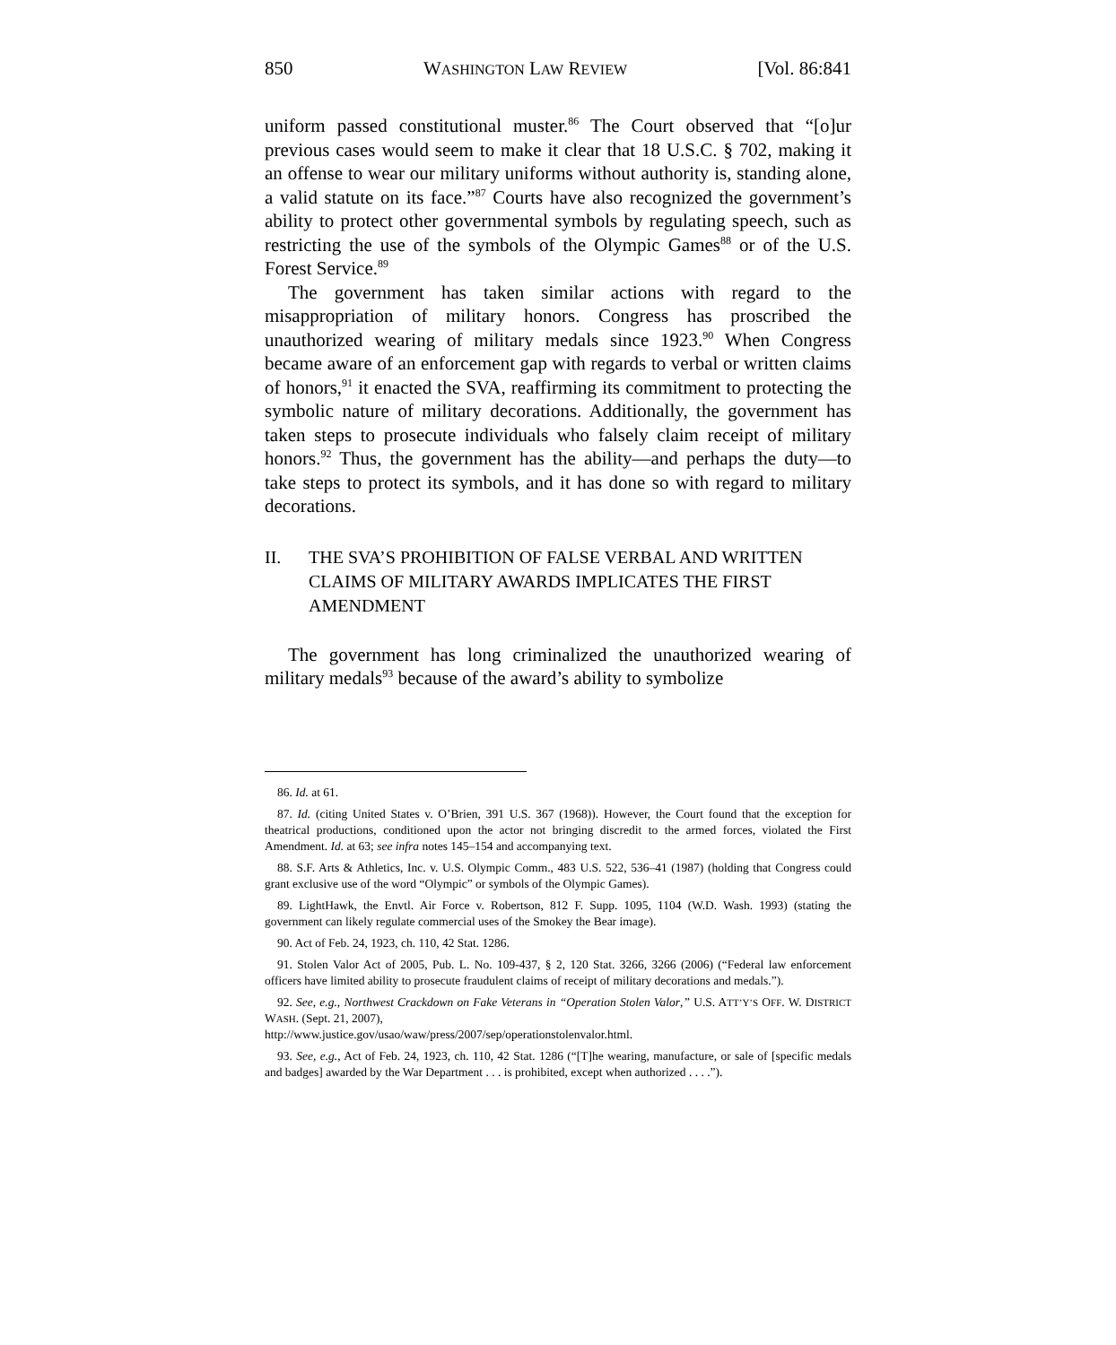850 WASHINGTON LAW REVIEW [Vol. 86:841
uniform passed constitutional muster.<sup>86</sup> The Court observed that “[o]ur previous cases would seem to make it clear that 18 U.S.C. § 702, making it an offense to wear our military uniforms without authority is, standing alone, a valid statute on its face.”<sup>87</sup> Courts have also recognized the government’s ability to protect other governmental symbols by regulating speech, such as restricting the use of the symbols of the Olympic Games<sup>88</sup> or of the U.S. Forest Service.<sup>89</sup>
The government has taken similar actions with regard to the misappropriation of military honors. Congress has proscribed the unauthorized wearing of military medals since 1923.<sup>90</sup> When Congress became aware of an enforcement gap with regards to verbal or written claims of honors,<sup>91</sup> it enacted the SVA, reaffirming its commitment to protecting the symbolic nature of military decorations. Additionally, the government has taken steps to prosecute individuals who falsely claim receipt of military honors.<sup>92</sup> Thus, the government has the ability—and perhaps the duty—to take steps to protect its symbols, and it has done so with regard to military decorations.
II. THE SVA’S PROHIBITION OF FALSE VERBAL AND WRITTEN CLAIMS OF MILITARY AWARDS IMPLICATES THE FIRST AMENDMENT
The government has long criminalized the unauthorized wearing of military medals<sup>93</sup> because of the award’s ability to symbolize
86. Id. at 61.
87. Id. (citing United States v. O’Brien, 391 U.S. 367 (1968)). However, the Court found that the exception for theatrical productions, conditioned upon the actor not bringing discredit to the armed forces, violated the First Amendment. Id. at 63; see infra notes 145–154 and accompanying text.
88. S.F. Arts & Athletics, Inc. v. U.S. Olympic Comm., 483 U.S. 522, 536–41 (1987) (holding that Congress could grant exclusive use of the word “Olympic” or symbols of the Olympic Games).
89. LightHawk, the Envtl. Air Force v. Robertson, 812 F. Supp. 1095, 1104 (W.D. Wash. 1993) (stating the government can likely regulate commercial uses of the Smokey the Bear image).
90. Act of Feb. 24, 1923, ch. 110, 42 Stat. 1286.
91. Stolen Valor Act of 2005, Pub. L. No. 109-437, § 2, 120 Stat. 3266, 3266 (2006) (“Federal law enforcement officers have limited ability to prosecute fraudulent claims of receipt of military decorations and medals.”).
92. See, e.g., Northwest Crackdown on Fake Veterans in “Operation Stolen Valor,” U.S. ATT’Y’S OFF. W. DISTRICT WASH. (Sept. 21, 2007),
http://www.justice.gov/usao/waw/press/2007/sep/operationstolenvalor.html.
93. See, e.g., Act of Feb. 24, 1923, ch. 110, 42 Stat. 1286 (“[T]he wearing, manufacture, or sale of [specific medals and badges] awarded by the War Department . . . is prohibited, except when authorized . . . .”).